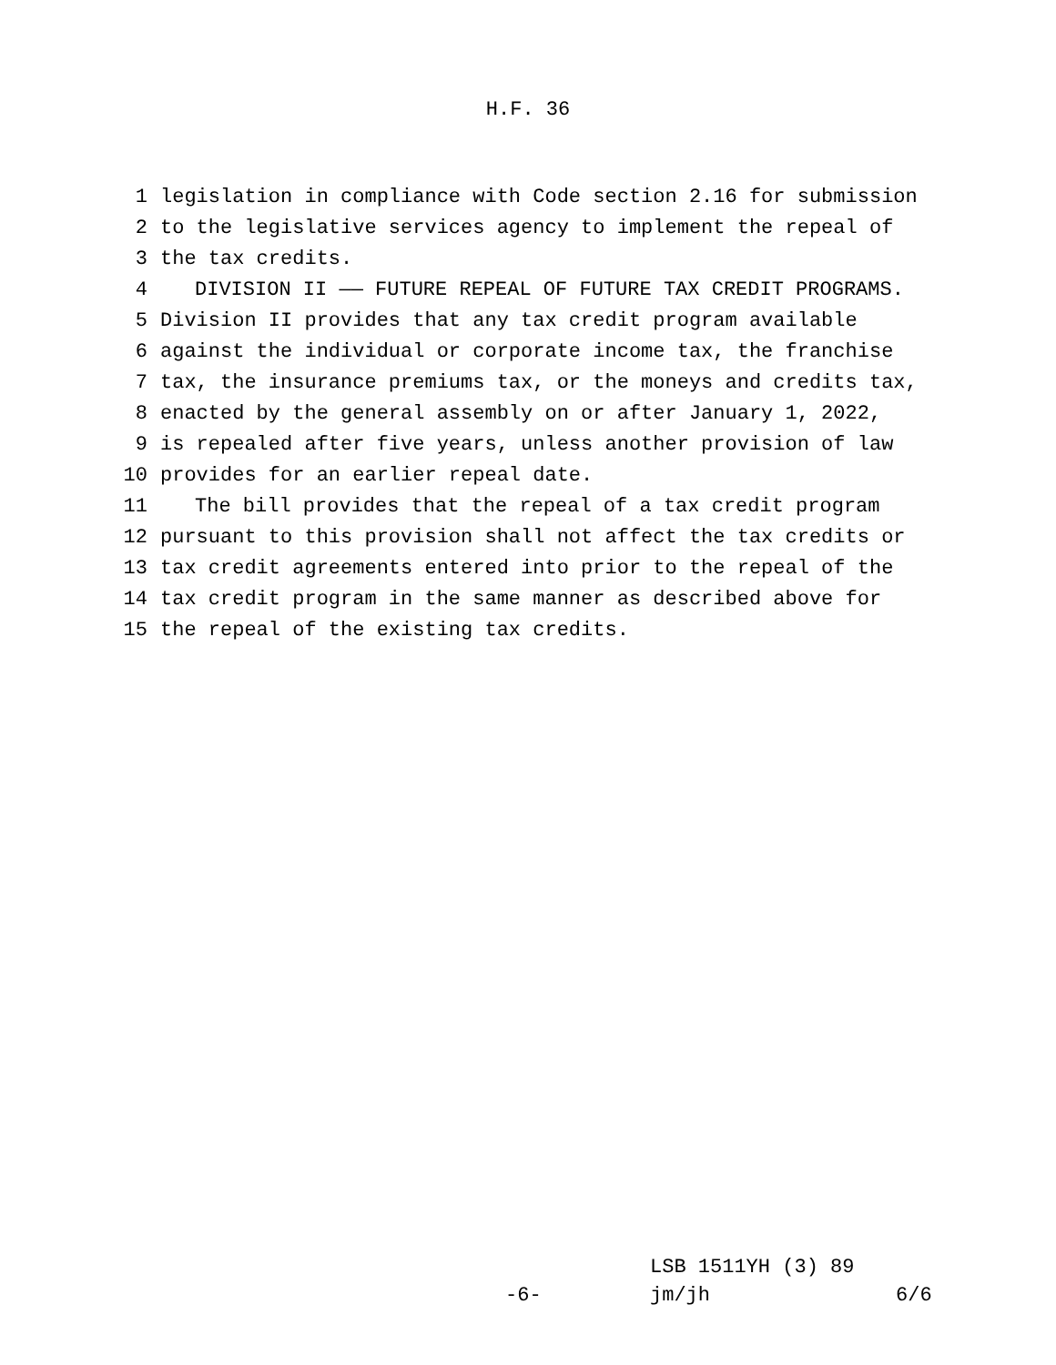H.F. 36
1 legislation in compliance with Code section 2.16 for submission
2 to the legislative services agency to implement the repeal of
3 the tax credits.
4 DIVISION II —— FUTURE REPEAL OF FUTURE TAX CREDIT PROGRAMS.
5 Division II provides that any tax credit program available
6 against the individual or corporate income tax, the franchise
7 tax, the insurance premiums tax, or the moneys and credits tax,
8 enacted by the general assembly on or after January 1, 2022,
9 is repealed after five years, unless another provision of law
10 provides for an earlier repeal date.
11 The bill provides that the repeal of a tax credit program
12 pursuant to this provision shall not affect the tax credits or
13 tax credit agreements entered into prior to the repeal of the
14 tax credit program in the same manner as described above for
15 the repeal of the existing tax credits.
LSB 1511YH (3) 89
-6- jm/jh 6/6